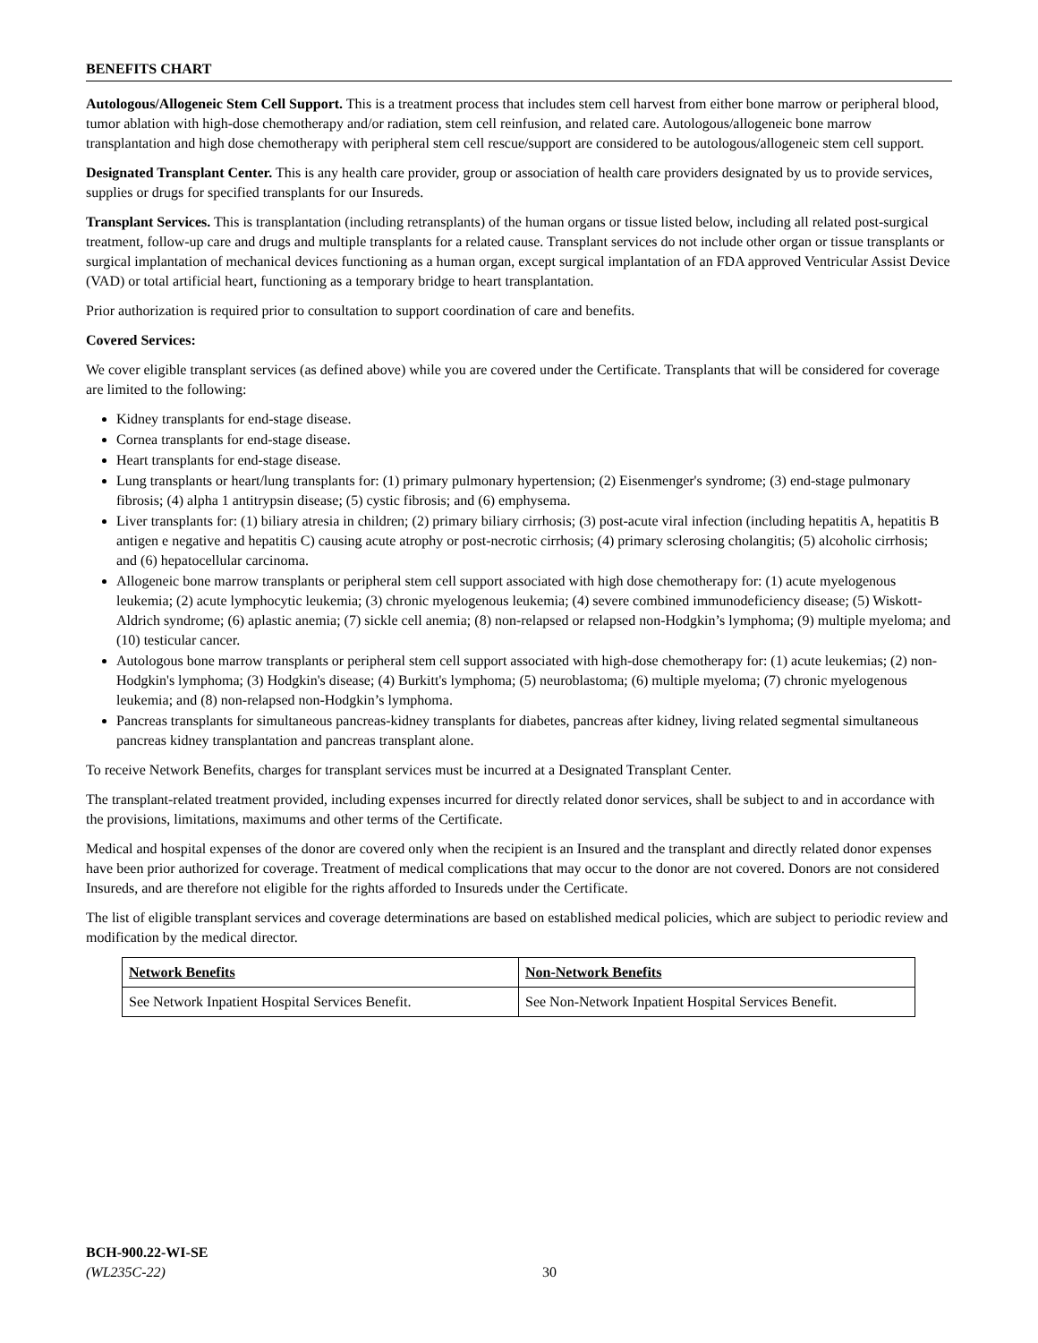BENEFITS CHART
Autologous/Allogeneic Stem Cell Support. This is a treatment process that includes stem cell harvest from either bone marrow or peripheral blood, tumor ablation with high-dose chemotherapy and/or radiation, stem cell reinfusion, and related care. Autologous/allogeneic bone marrow transplantation and high dose chemotherapy with peripheral stem cell rescue/support are considered to be autologous/allogeneic stem cell support.
Designated Transplant Center. This is any health care provider, group or association of health care providers designated by us to provide services, supplies or drugs for specified transplants for our Insureds.
Transplant Services. This is transplantation (including retransplants) of the human organs or tissue listed below, including all related post-surgical treatment, follow-up care and drugs and multiple transplants for a related cause. Transplant services do not include other organ or tissue transplants or surgical implantation of mechanical devices functioning as a human organ, except surgical implantation of an FDA approved Ventricular Assist Device (VAD) or total artificial heart, functioning as a temporary bridge to heart transplantation.
Prior authorization is required prior to consultation to support coordination of care and benefits.
Covered Services:
We cover eligible transplant services (as defined above) while you are covered under the Certificate. Transplants that will be considered for coverage are limited to the following:
Kidney transplants for end-stage disease.
Cornea transplants for end-stage disease.
Heart transplants for end-stage disease.
Lung transplants or heart/lung transplants for: (1) primary pulmonary hypertension; (2) Eisenmenger's syndrome; (3) end-stage pulmonary fibrosis; (4) alpha 1 antitrypsin disease; (5) cystic fibrosis; and (6) emphysema.
Liver transplants for: (1) biliary atresia in children; (2) primary biliary cirrhosis; (3) post-acute viral infection (including hepatitis A, hepatitis B antigen e negative and hepatitis C) causing acute atrophy or post-necrotic cirrhosis; (4) primary sclerosing cholangitis; (5) alcoholic cirrhosis; and (6) hepatocellular carcinoma.
Allogeneic bone marrow transplants or peripheral stem cell support associated with high dose chemotherapy for: (1) acute myelogenous leukemia; (2) acute lymphocytic leukemia; (3) chronic myelogenous leukemia; (4) severe combined immunodeficiency disease; (5) Wiskott-Aldrich syndrome; (6) aplastic anemia; (7) sickle cell anemia; (8) non-relapsed or relapsed non-Hodgkin’s lymphoma; (9) multiple myeloma; and (10) testicular cancer.
Autologous bone marrow transplants or peripheral stem cell support associated with high-dose chemotherapy for: (1) acute leukemias; (2) non-Hodgkin's lymphoma; (3) Hodgkin's disease; (4) Burkitt's lymphoma; (5) neuroblastoma; (6) multiple myeloma; (7) chronic myelogenous leukemia; and (8) non-relapsed non-Hodgkin’s lymphoma.
Pancreas transplants for simultaneous pancreas-kidney transplants for diabetes, pancreas after kidney, living related segmental simultaneous pancreas kidney transplantation and pancreas transplant alone.
To receive Network Benefits, charges for transplant services must be incurred at a Designated Transplant Center.
The transplant-related treatment provided, including expenses incurred for directly related donor services, shall be subject to and in accordance with the provisions, limitations, maximums and other terms of the Certificate.
Medical and hospital expenses of the donor are covered only when the recipient is an Insured and the transplant and directly related donor expenses have been prior authorized for coverage. Treatment of medical complications that may occur to the donor are not covered. Donors are not considered Insureds, and are therefore not eligible for the rights afforded to Insureds under the Certificate.
The list of eligible transplant services and coverage determinations are based on established medical policies, which are subject to periodic review and modification by the medical director.
| Network Benefits | Non-Network Benefits |
| --- | --- |
| See Network Inpatient Hospital Services Benefit. | See Non-Network Inpatient Hospital Services Benefit. |
BCH-900.22-WI-SE
(WL235C-22)
30